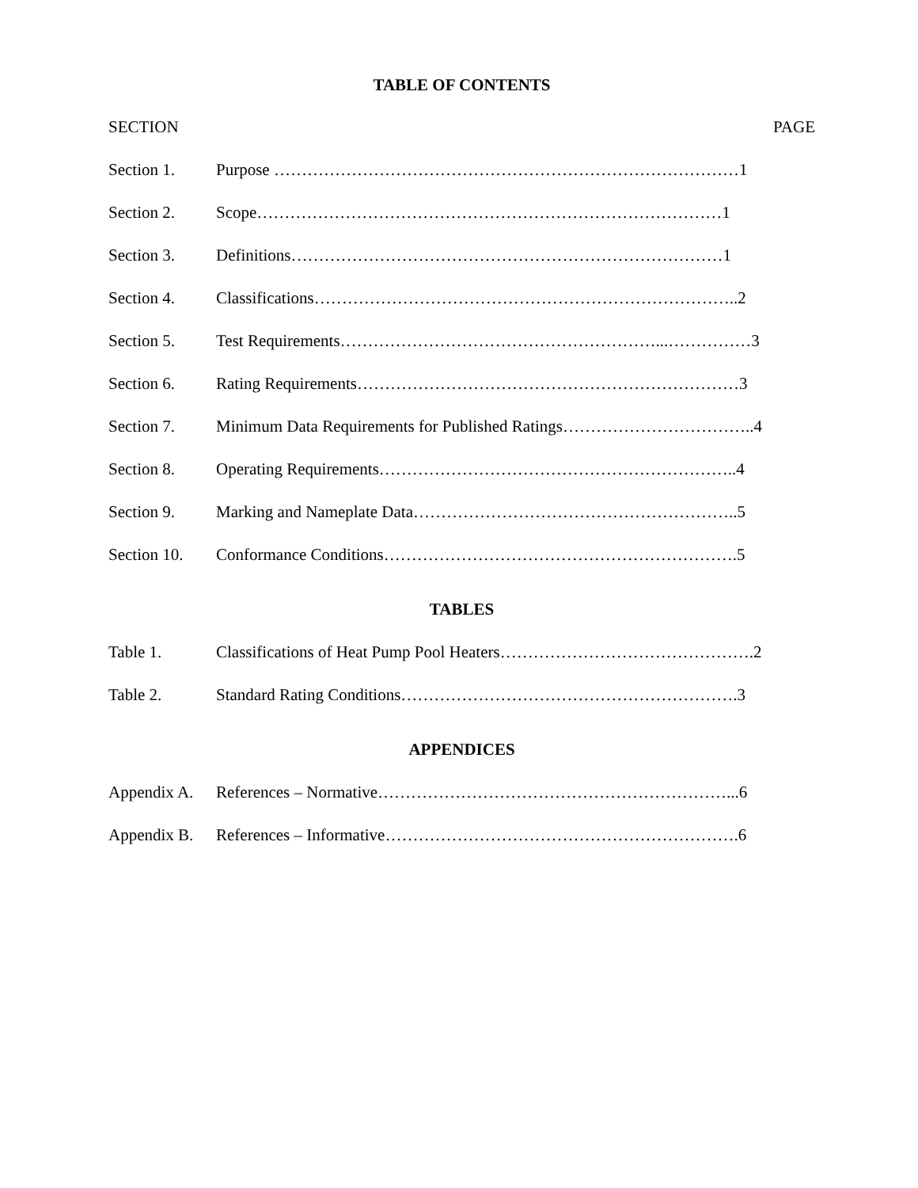TABLE OF CONTENTS
SECTION PAGE
Section 1. Purpose …………………………………………………………………………1
Section 2. Scope…………………………………………………………………………1
Section 3. Definitions……………………………………………………………………1
Section 4. Classifications…………………………………………………………………..2
Section 5. Test Requirements…………………………………………………...……………3
Section 6. Rating Requirements……………………………………………………………3
Section 7. Minimum Data Requirements for Published Ratings……………………………..4
Section 8. Operating Requirements………………………………………………………..4
Section 9. Marking and Nameplate Data…………………………………………………..5
Section 10. Conformance Conditions……………………………………………………….5
TABLES
Table 1. Classifications of Heat Pump Pool Heaters……………………………………….2
Table 2. Standard Rating Conditions…………………………………………………….3
APPENDICES
Appendix A. References – Normative………………………………………………………...6
Appendix B. References – Informative……………………………………………………….6